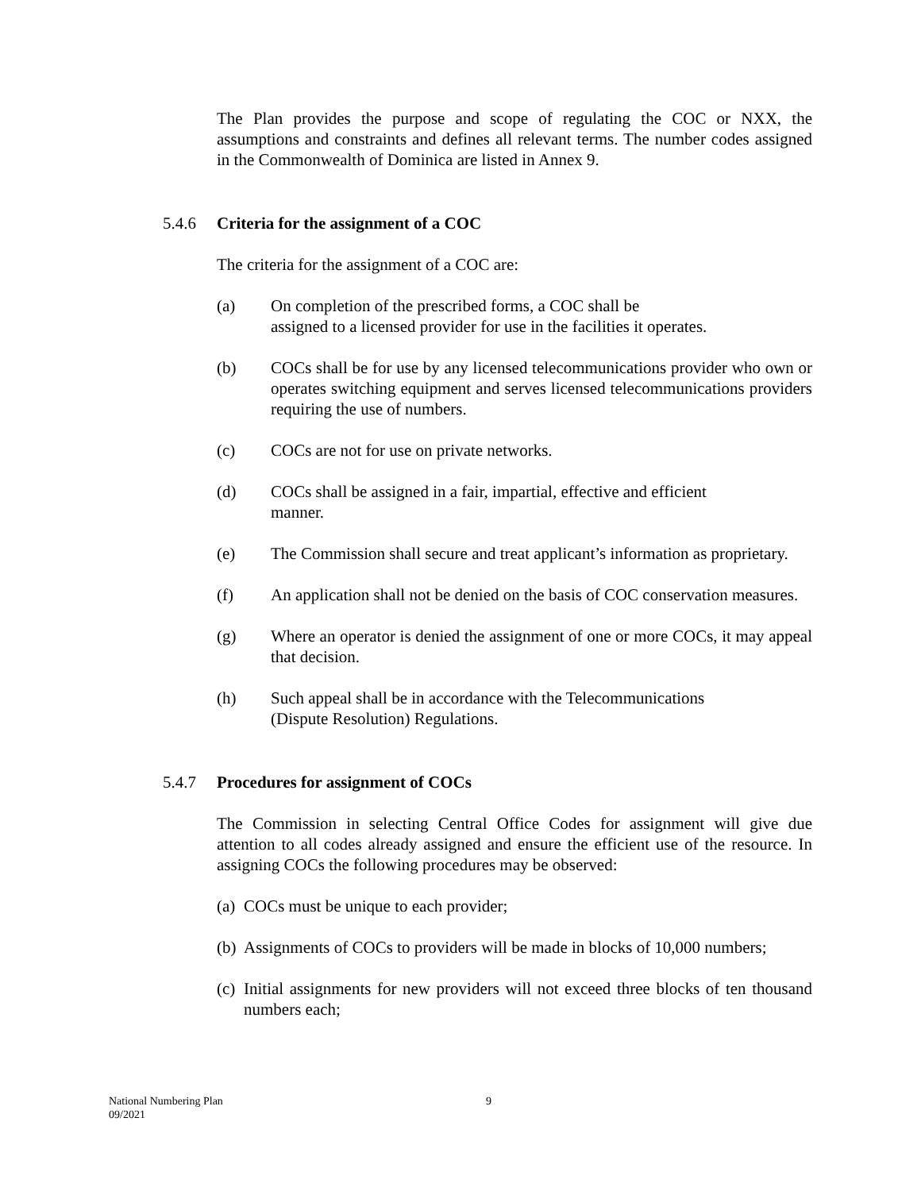The Plan provides the purpose and scope of regulating the COC or NXX, the assumptions and constraints and defines all relevant terms. The number codes assigned in the Commonwealth of Dominica are listed in Annex 9.
5.4.6 Criteria for the assignment of a COC
The criteria for the assignment of a COC are:
(a) On completion of the prescribed forms, a COC shall be
assigned to a licensed provider for use in the facilities it operates.
(b) COCs shall be for use by any licensed telecommunications provider who own or operates switching equipment and serves licensed telecommunications providers requiring the use of numbers.
(c) COCs are not for use on private networks.
(d) COCs shall be assigned in a fair, impartial, effective and efficient
manner.
(e) The Commission shall secure and treat applicant’s information as proprietary.
(f) An application shall not be denied on the basis of COC conservation measures.
(g) Where an operator is denied the assignment of one or more COCs, it may appeal that decision.
(h) Such appeal shall be in accordance with the Telecommunications
(Dispute Resolution) Regulations.
5.4.7 Procedures for assignment of COCs
The Commission in selecting Central Office Codes for assignment will give due attention to all codes already assigned and ensure the efficient use of the resource. In assigning COCs the following procedures may be observed:
(a) COCs must be unique to each provider;
(b) Assignments of COCs to providers will be made in blocks of 10,000 numbers;
(c) Initial assignments for new providers will not exceed three blocks of ten thousand numbers each;
National Numbering Plan
09/2021
9